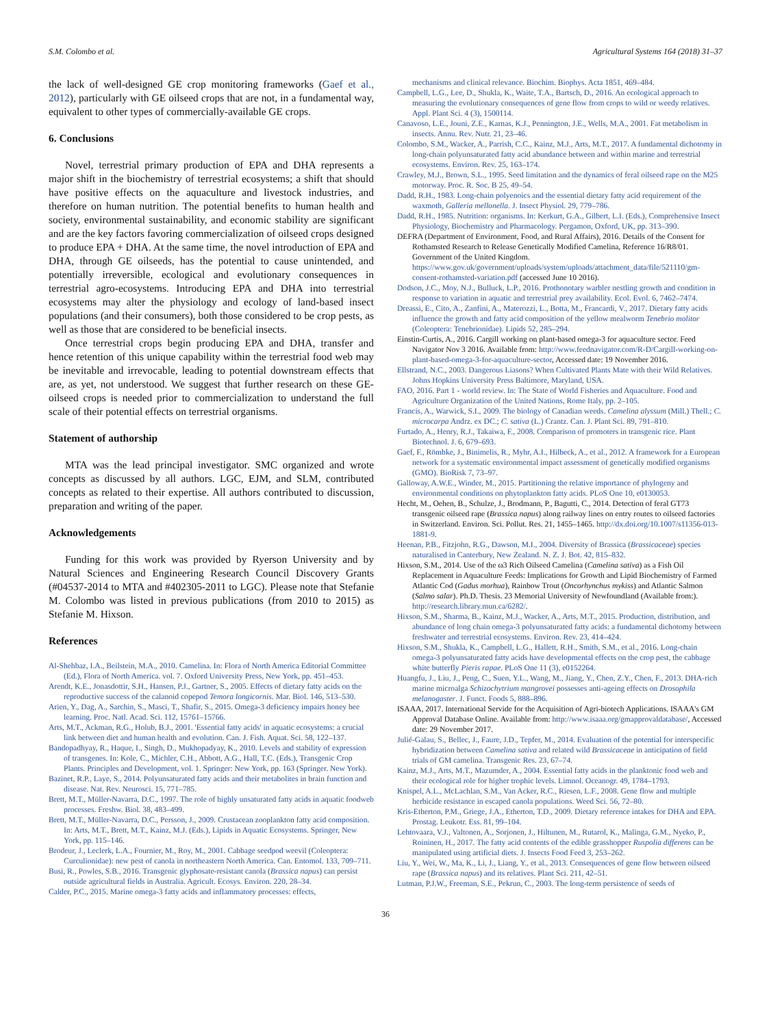S.M. Colombo et al. Agricultural Systems 164 (2018) 31–37
the lack of well-designed GE crop monitoring frameworks (Gaef et al., 2012), particularly with GE oilseed crops that are not, in a fundamental way, equivalent to other types of commercially-available GE crops.
6. Conclusions
Novel, terrestrial primary production of EPA and DHA represents a major shift in the biochemistry of terrestrial ecosystems; a shift that should have positive effects on the aquaculture and livestock industries, and therefore on human nutrition. The potential benefits to human health and society, environmental sustainability, and economic stability are significant and are the key factors favoring commercialization of oilseed crops designed to produce EPA + DHA. At the same time, the novel introduction of EPA and DHA, through GE oilseeds, has the potential to cause unintended, and potentially irreversible, ecological and evolutionary consequences in terrestrial agro-ecosystems. Introducing EPA and DHA into terrestrial ecosystems may alter the physiology and ecology of land-based insect populations (and their consumers), both those considered to be crop pests, as well as those that are considered to be beneficial insects.
Once terrestrial crops begin producing EPA and DHA, transfer and hence retention of this unique capability within the terrestrial food web may be inevitable and irrevocable, leading to potential downstream effects that are, as yet, not understood. We suggest that further research on these GE-oilseed crops is needed prior to commercialization to understand the full scale of their potential effects on terrestrial organisms.
Statement of authorship
MTA was the lead principal investigator. SMC organized and wrote concepts as discussed by all authors. LGC, EJM, and SLM, contributed concepts as related to their expertise. All authors contributed to discussion, preparation and writing of the paper.
Acknowledgements
Funding for this work was provided by Ryerson University and by Natural Sciences and Engineering Research Council Discovery Grants (#04537-2014 to MTA and #402305-2011 to LGC). Please note that Stefanie M. Colombo was listed in previous publications (from 2010 to 2015) as Stefanie M. Hixson.
References
Al-Shehbaz, I.A., Beilstein, M.A., 2010. Camelina. In: Flora of North America Editorial Committee (Ed.), Flora of North America. vol. 7. Oxford University Press, New York, pp. 451–453.
Arendt, K.E., Jonasdottir, S.H., Hansen, P.J., Gartner, S., 2005. Effects of dietary fatty acids on the reproductive success of the calanoid copepod Temora longicornis. Mar. Biol. 146, 513–530.
Arien, Y., Dag, A., Sarchin, S., Masci, T., Shafir, S., 2015. Omega-3 deficiency impairs honey bee learning. Proc. Natl. Acad. Sci. 112, 15761–15766.
Arts, M.T., Ackman, R.G., Holub, B.J., 2001. 'Essential fatty acids' in aquatic ecosystems: a crucial link between diet and human health and evolution. Can. J. Fish. Aquat. Sci. 58, 122–137.
Bandopadhyay, R., Haque, I., Singh, D., Mukhopadyay, K., 2010. Levels and stability of expression of transgenes. In: Kole, C., Michler, C.H., Abbott, A.G., Hall, T.C. (Eds.), Transgenic Crop Plants. Principles and Development, vol. 1. Springer: New York, pp. 163 (Springer. New York).
Bazinet, R.P., Laye, S., 2014. Polyunsaturated fatty acids and their metabolites in brain function and disease. Nat. Rev. Neurosci. 15, 771–785.
Brett, M.T., Müller-Navarra, D.C., 1997. The role of highly unsaturated fatty acids in aquatic foodweb processes. Freshw. Biol. 38, 483–499.
Brett, M.T., Müller-Navarra, D.C., Persson, J., 2009. Crustacean zooplankton fatty acid composition. In: Arts, M.T., Brett, M.T., Kainz, M.J. (Eds.), Lipids in Aquatic Ecosystems. Springer, New York, pp. 115–146.
Brodeur, J., Leclerk, L.A., Fournier, M., Roy, M., 2001. Cabbage seedpod weevil (Coleoptera: Curculionidae): new pest of canola in northeastern North America. Can. Entomol. 133, 709–711.
Busi, R., Powles, S.B., 2016. Transgenic glyphosate-resistant canola (Brassica napus) can persist outside agricultural fields in Australia. Agricult. Ecosys. Environ. 220, 28–34.
Calder, P.C., 2015. Marine omega-3 fatty acids and inflammatory processes: effects,
mechanisms and clinical relevance. Biochim. Biophys. Acta 1851, 469–484.
Campbell, L.G., Lee, D., Shukla, K., Waite, T.A., Bartsch, D., 2016. An ecological approach to measuring the evolutionary consequences of gene flow from crops to wild or weedy relatives. Appl. Plant Sci. 4 (3), 1500114.
Canavoso, L.E., Jouni, Z.E., Karnas, K.J., Pennington, J.E., Wells, M.A., 2001. Fat metabolism in insects. Annu. Rev. Nutr. 21, 23–46.
Colombo, S.M., Wacker, A., Parrish, C.C., Kainz, M.J., Arts, M.T., 2017. A fundamental dichotomy in long-chain polyunsaturated fatty acid abundance between and within marine and terrestrial ecosystems. Environ. Rev. 25, 163–174.
Crawley, M.J., Brown, S.L., 1995. Seed limitation and the dynamics of feral oilseed rape on the M25 motorway. Proc. R. Soc. B 25, 49–54.
Dadd, R.H., 1983. Long-chain polyenoics and the essential dietary fatty acid requirement of the waxmoth, Galleria mellonella. J. Insect Physiol. 29, 779–786.
Dadd, R.H., 1985. Nutrition: organisms. In: Kerkurt, G.A., Gilbert, L.I. (Eds.), Comprehensive Insect Physiology, Biochemistry and Pharmacology. Pergamon, Oxford, UK, pp. 313–390.
DEFRA (Department of Environment, Food, and Rural Affairs), 2016. Details of the Consent for Rothamsted Research to Release Genetically Modified Camelina, Reference 16/R8/01. Government of the United Kingdom. https://www.gov.uk/government/uploads/system/uploads/attachment_data/file/521110/gm-consent-rothamsted-variation.pdf (accessed June 10 2016).
Dodson, J.C., Moy, N.J., Bulluck, L.P., 2016. Prothonotary warbler nestling growth and condition in response to variation in aquatic and terrestrial prey availability. Ecol. Evol. 6, 7462–7474.
Dreassi, E., Cito, A., Zanfini, A., Materozzi, L., Botta, M., Francardi, V., 2017. Dietary fatty acids influence the growth and fatty acid composition of the yellow mealworm Tenebrio molitor (Coleoptera: Tenebrionidae). Lipids 52, 285–294.
Einstin-Curtis, A., 2016. Cargill working on plant-based omega-3 for aquaculture sector. Feed Navigator Nov 3 2016. Available from: http://www.feednavigator.com/R-D/Cargill-working-on-plant-based-omega-3-for-aquaculture-sector, Accessed date: 19 November 2016.
Ellstrand, N.C., 2003. Dangerous Liasons? When Cultivated Plants Mate with their Wild Relatives. Johns Hopkins University Press Baltimore, Maryland, USA.
FAO, 2016. Part 1 - world review. In: The State of World Fisheries and Aquaculture. Food and Agriculture Organization of the United Nations, Rome Italy, pp. 2–105.
Francis, A., Warwick, S.I., 2009. The biology of Canadian weeds. Camelina alyssum (Mill.) Thell.; C. microcarpa Andrz. ex DC.; C. sativa (L.) Crantz. Can. J. Plant Sci. 89, 791–810.
Furtado, A., Henry, R.J., Takaiwa, F., 2008. Comparison of promoters in transgenic rice. Plant Biotechnol. J. 6, 679–693.
Gaef, F., Römbke, J., Binimelis, R., Myhr, A.I., Hilbeck, A., et al., 2012. A framework for a European network for a systematic environmental impact assessment of genetically modified organisms (GMO). BioRisk 7, 73–97.
Galloway, A.W.E., Winder, M., 2015. Partitioning the relative importance of phylogeny and environmental conditions on phytoplankton fatty acids. PLoS One 10, e0130053.
Hecht, M., Oehen, B., Schulze, J., Brodmann, P., Bagutti, C., 2014. Detection of feral GT73 transgenic oilseed rape (Brassica napus) along railway lines on entry routes to oilseed factories in Switzerland. Environ. Sci. Pollut. Res. 21, 1455–1465. http://dx.doi.org/10.1007/s11356-013-1881-9.
Heenan, P.B., Fitzjohn, R.G., Dawson, M.I., 2004. Diversity of Brassica (Brassicaceae) species naturalised in Canterbury, New Zealand. N. Z. J. Bot. 42, 815–832.
Hixson, S.M., 2014. Use of the ω3 Rich Oilseed Camelina (Camelina sativa) as a Fish Oil Replacement in Aquaculture Feeds: Implications for Growth and Lipid Biochemistry of Farmed Atlantic Cod (Gadus morhua), Rainbow Trout (Oncorhynchus mykiss) and Atlantic Salmon (Salmo salar). Ph.D. Thesis. 23 Memorial University of Newfoundland (Available from:). http://research.library.mun.ca/6282/.
Hixson, S.M., Sharma, B., Kainz, M.J., Wacker, A., Arts, M.T., 2015. Production, distribution, and abundance of long chain omega-3 polyunsaturated fatty acids: a fundamental dichotomy between freshwater and terrestrial ecosystems. Environ. Rev. 23, 414–424.
Hixson, S.M., Shukla, K., Campbell, L.G., Hallett, R.H., Smith, S.M., et al., 2016. Long-chain omega-3 polyunsaturated fatty acids have developmental effects on the crop pest, the cabbage white butterfly Pieris rapae. PLoS One 11 (3), e0152264.
Huangfu, J., Liu, J., Peng, C., Suen, Y.L., Wang, M., Jiang, Y., Chen, Z.Y., Chen, F., 2013. DHA-rich marine microalga Schizochytrium mangrovei possesses anti-ageing effects on Drosophila melanogaster. J. Funct. Foods 5, 888–896.
ISAAA, 2017. International Servide for the Acquisition of Agri-biotech Applications. ISAAA's GM Approval Database Online. Available from: http://www.isaaa.org/gmapprovaldatabase/, Accessed date: 29 November 2017.
Julié-Galau, S., Bellec, J., Faure, J.D., Tepfer, M., 2014. Evaluation of the potential for interspecific hybridization between Camelina sativa and related wild Brassicaceae in anticipation of field trials of GM camelina. Transgenic Res. 23, 67–74.
Kainz, M.J., Arts, M.T., Mazumder, A., 2004. Essential fatty acids in the planktonic food web and their ecological role for higher trophic levels. Limnol. Oceanogr. 49, 1784–1793.
Knispel, A.L., McLachlan, S.M., Van Acker, R.C., Riesen, L.F., 2008. Gene flow and multiple herbicide resistance in escaped canola populations. Weed Sci. 56, 72–80.
Kris-Etherton, P.M., Griege, J.A., Etherton, T.D., 2009. Dietary reference intakes for DHA and EPA. Prostag. Leukotr. Ess. 81, 99–104.
Lehtovaara, V.J., Valtonen, A., Sorjonen, J., Hiltunen, M., Rutarol, K., Malinga, G.M., Nyeko, P., Roininen, H., 2017. The fatty acid contents of the edible grasshopper Ruspolia differens can be manipulated using artificial diets. J. Insects Food Feed 3, 253–262.
Liu, Y., Wei, W., Ma, K., Li, J., Liang, Y., et al., 2013. Consequences of gene flow between oilseed rape (Brassica napus) and its relatives. Plant Sci. 211, 42–51.
Lutman, P.J.W., Freeman, S.E., Pekrun, C., 2003. The long-term persistence of seeds of
36